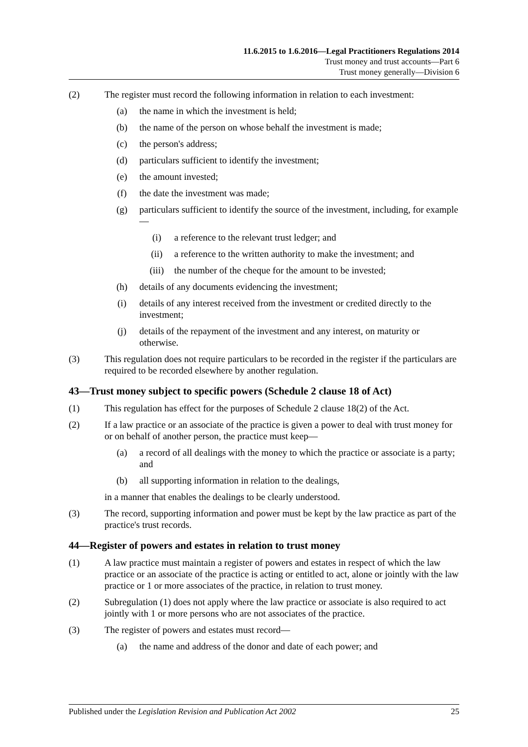11.6.2015 to 1.6.2016—Legal Practitioners Regulations 2014
Trust money and trust accounts—Part 6
Trust money generally—Division 6
(2) The register must record the following information in relation to each investment:
(a) the name in which the investment is held;
(b) the name of the person on whose behalf the investment is made;
(c) the person's address;
(d) particulars sufficient to identify the investment;
(e) the amount invested;
(f) the date the investment was made;
(g) particulars sufficient to identify the source of the investment, including, for example—
(i) a reference to the relevant trust ledger; and
(ii) a reference to the written authority to make the investment; and
(iii) the number of the cheque for the amount to be invested;
(h) details of any documents evidencing the investment;
(i) details of any interest received from the investment or credited directly to the investment;
(j) details of the repayment of the investment and any interest, on maturity or otherwise.
(3) This regulation does not require particulars to be recorded in the register if the particulars are required to be recorded elsewhere by another regulation.
43—Trust money subject to specific powers (Schedule 2 clause 18 of Act)
(1) This regulation has effect for the purposes of Schedule 2 clause 18(2) of the Act.
(2) If a law practice or an associate of the practice is given a power to deal with trust money for or on behalf of another person, the practice must keep—
(a) a record of all dealings with the money to which the practice or associate is a party; and
(b) all supporting information in relation to the dealings,
in a manner that enables the dealings to be clearly understood.
(3) The record, supporting information and power must be kept by the law practice as part of the practice's trust records.
44—Register of powers and estates in relation to trust money
(1) A law practice must maintain a register of powers and estates in respect of which the law practice or an associate of the practice is acting or entitled to act, alone or jointly with the law practice or 1 or more associates of the practice, in relation to trust money.
(2) Subregulation (1) does not apply where the law practice or associate is also required to act jointly with 1 or more persons who are not associates of the practice.
(3) The register of powers and estates must record—
(a) the name and address of the donor and date of each power; and
Published under the Legislation Revision and Publication Act 2002 25